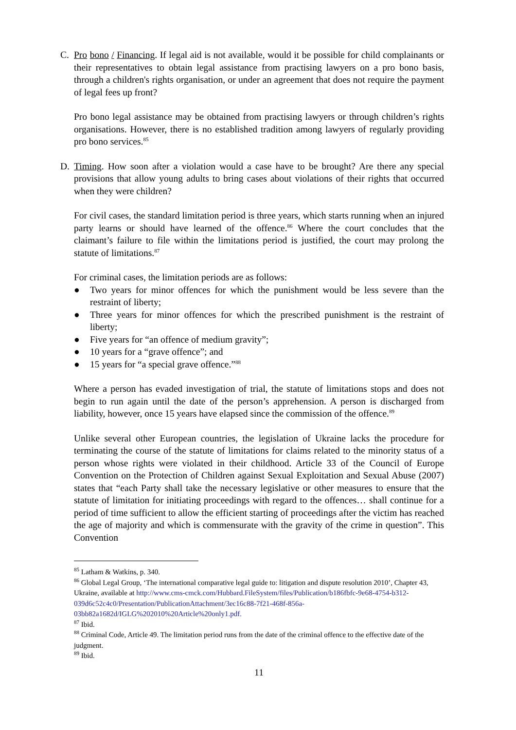C. Pro bono / Financing. If legal aid is not available, would it be possible for child complainants or their representatives to obtain legal assistance from practising lawyers on a pro bono basis, through a children's rights organisation, or under an agreement that does not require the payment of legal fees up front?
Pro bono legal assistance may be obtained from practising lawyers or through children’s rights organisations. However, there is no established tradition among lawyers of regularly providing pro bono services.<sup>85</sup>
D. Timing. How soon after a violation would a case have to be brought? Are there any special provisions that allow young adults to bring cases about violations of their rights that occurred when they were children?
For civil cases, the standard limitation period is three years, which starts running when an injured party learns or should have learned of the offence.<sup>86</sup> Where the court concludes that the claimant’s failure to file within the limitations period is justified, the court may prolong the statute of limitations.<sup>87</sup>
For criminal cases, the limitation periods are as follows:
● Two years for minor offences for which the punishment would be less severe than the restraint of liberty;
● Three years for minor offences for which the prescribed punishment is the restraint of liberty;
● Five years for “an offence of medium gravity”;
● 10 years for a “grave offence”; and
● 15 years for “a special grave offence.”<sup>88</sup>
Where a person has evaded investigation of trial, the statute of limitations stops and does not begin to run again until the date of the person’s apprehension. A person is discharged from liability, however, once 15 years have elapsed since the commission of the offence.<sup>89</sup>
Unlike several other European countries, the legislation of Ukraine lacks the procedure for terminating the course of the statute of limitations for claims related to the minority status of a person whose rights were violated in their childhood. Article 33 of the Council of Europe Convention on the Protection of Children against Sexual Exploitation and Sexual Abuse (2007) states that “each Party shall take the necessary legislative or other measures to ensure that the statute of limitation for initiating proceedings with regard to the offences… shall continue for a period of time sufficient to allow the efficient starting of proceedings after the victim has reached the age of majority and which is commensurate with the gravity of the crime in question”. This Convention
<sup>85</sup> Latham & Watkins, p. 340.
<sup>86</sup> Global Legal Group, ‘The international comparative legal guide to: litigation and dispute resolution 2010’, Chapter 43, Ukraine, available at http://www.cms-cmck.com/Hubbard.FileSystem/files/Publication/b186fbfc-9e68-4754-b312-039d6c52c4c0/Presentation/PublicationAttachment/3ec16c88-7f21-468f-856a-03bb82a1682d/IGLG%202010%20Article%20only1.pdf.
<sup>87</sup> Ibid.
<sup>88</sup> Criminal Code, Article 49. The limitation period runs from the date of the criminal offence to the effective date of the judgment.
<sup>89</sup> Ibid.
11